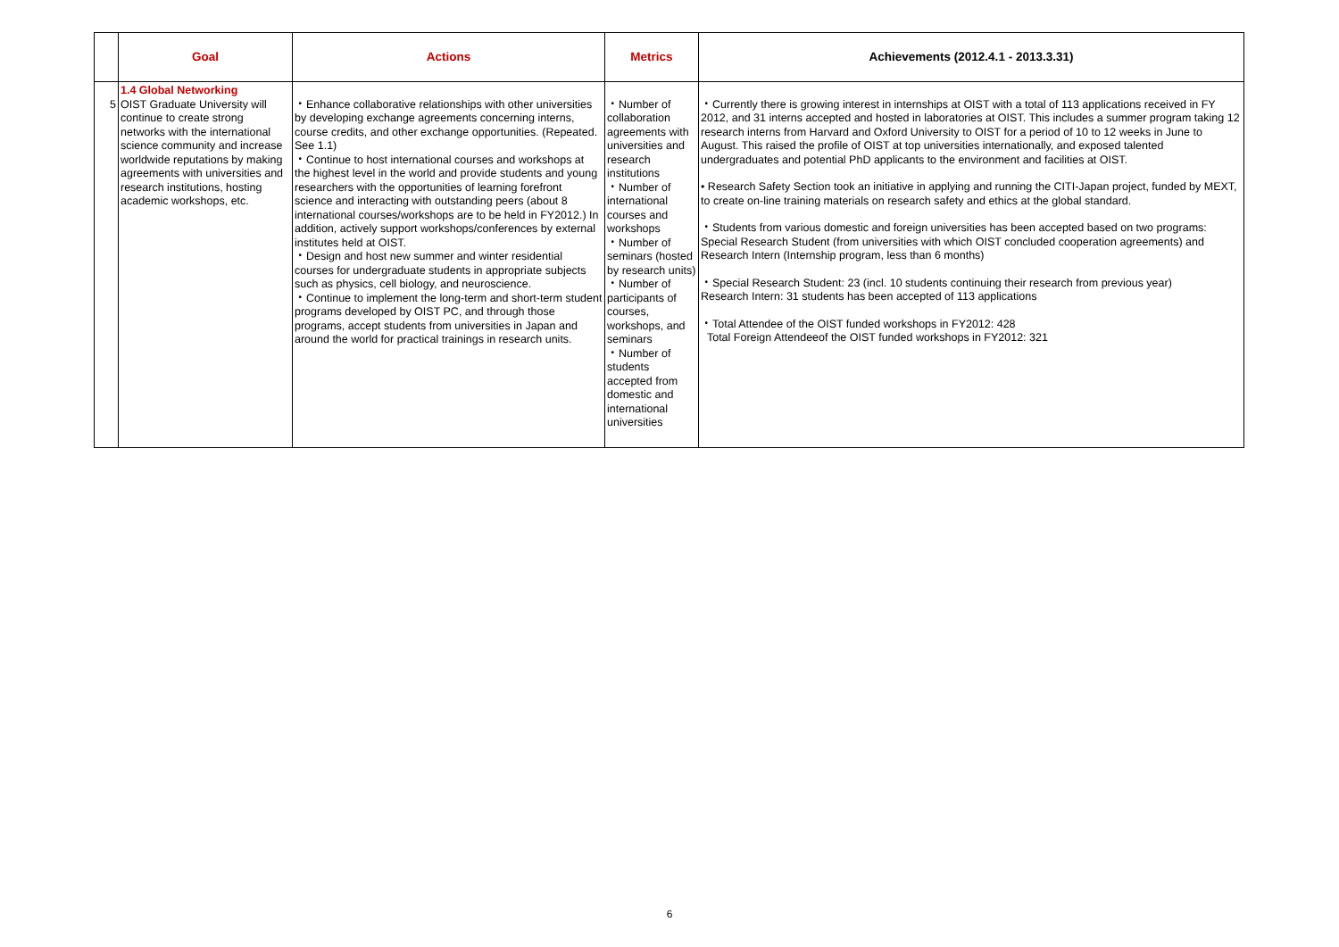| | Goal | Actions | Metrics | Achievements (2012.4.1 - 2013.3.31) |
| --- | --- | --- | --- | --- |
| 5 | 1.4 Global Networking OIST Graduate University will continue to create strong networks with the international science community and increase worldwide reputations by making agreements with universities and research institutions, hosting academic workshops, etc. | ・Enhance collaborative relationships with other universities by developing exchange agreements concerning interns, course credits, and other exchange opportunities. (Repeated. See 1.1) ・Continue to host international courses and workshops at the highest level in the world and provide students and young researchers with the opportunities of learning forefront science and interacting with outstanding peers (about 8 international courses/workshops are to be held in FY2012.) In addition, actively support workshops/conferences by external institutes held at OIST. ・Design and host new summer and winter residential courses for undergraduate students in appropriate subjects such as physics, cell biology, and neuroscience. ・Continue to implement the long-term and short-term student programs developed by OIST PC, and through those programs, accept students from universities in Japan and around the world for practical trainings in research units. | ・Number of collaboration agreements with universities and research institutions ・Number of international courses and workshops ・Number of seminars (hosted by research units) ・Number of participants of courses, workshops, and seminars ・Number of students accepted from domestic and international universities | ・Currently there is growing interest in internships at OIST with a total of 113 applications received in FY 2012, and 31 interns accepted and hosted in laboratories at OIST. This includes a summer program taking 12 research interns from Harvard and Oxford University to OIST for a period of 10 to 12 weeks in June to August. This raised the profile of OIST at top universities internationally, and exposed talented undergraduates and potential PhD applicants to the environment and facilities at OIST. • Research Safety Section took an initiative in applying and running the CITI-Japan project, funded by MEXT, to create on-line training materials on research safety and ethics at the global standard. ・Students from various domestic and foreign universities has been accepted based on two programs: Special Research Student (from universities with which OIST concluded cooperation agreements) and Research Intern (Internship program, less than 6 months) ・Special Research Student: 23 (incl. 10 students continuing their research from previous year) Research Intern: 31 students has been accepted of 113 applications ・Total Attendee of the OIST funded workshops in FY2012: 428 Total Foreign Attendeeof the OIST funded workshops in FY2012: 321 |
6